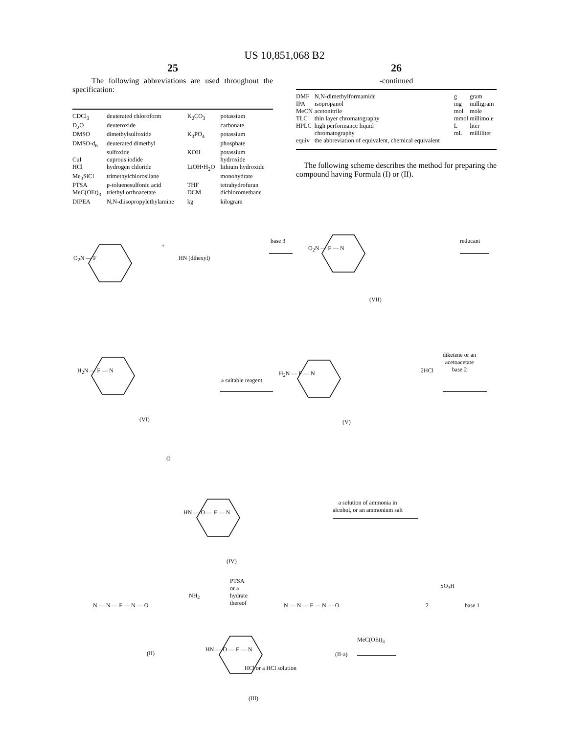US 10,851,068 B2
25
The following abbreviations are used throughout the specification:
| CDCl<sub>3</sub> | deuterated chloroform | K<sub>2</sub>CO<sub>3</sub> | potassium |
| D<sub>2</sub>O | deuteroxide | | carbonate |
| DMSO | dimethylsulfoxide | K<sub>3</sub>PO<sub>4</sub> | potassium |
| DMSO-d<sub>6</sub> | deuterated dimethyl | | phosphate |
| | sulfoxide | KOH | potassium |
| CuI | cuprous iodide | | hydroxide |
| HCl | hydrogen chloride | LiOH•H<sub>2</sub>O | lithium hydroxide |
| Me<sub>3</sub>SiCl | trimethylchlorosilane | | monohydrate |
| PTSA | p-toluenesulfonic acid | THF | tetrahydrofuran |
| MeC(OEt)<sub>3</sub> | triethyl orthoacetate | DCM | dichloromethane |
| DIPEA | N,N-diisopropylethylamine | kg | kilogram |
26
-continued
| DMF | N,N-dimethylformamide | g | gram |
| IPA | isopropanol | mg | milligram |
| MeCN | acetonitrile | mol | mole |
| TLC | thin layer chromatography | mmol | millimole |
| HPLC | high performance liquid chromatography | L mL | liter milliliter |
| equiv | the abbreviation of equivalent, chemical equivalent | | |
The following scheme describes the method for preparing the compound having Formula (I) or (II).
O<sub>2</sub>N — F
+
HN (dihexyl)
base 3
O<sub>2</sub>N — F — N
(VII)
reducant
H<sub>2</sub>N — F — N
(VI)
a suitable reagent
H<sub>2</sub>N — F — N
(V)
2HCl
diketene or an
acetoacetate
base 2
O
HN — O — F — N
(IV)
a solution of ammonia in
alcohol, or an ammonium salt
NH<sub>2</sub>
HN — O — F — N
(III)
MeC(OEt)<sub>3</sub>
N — N — F — N — O
(II)
PTSA
or a
hydrate
thereof N — N — F — N — O 2
SO<sub>3</sub>H
base 1
(II-a)
HCl or a HCl solution